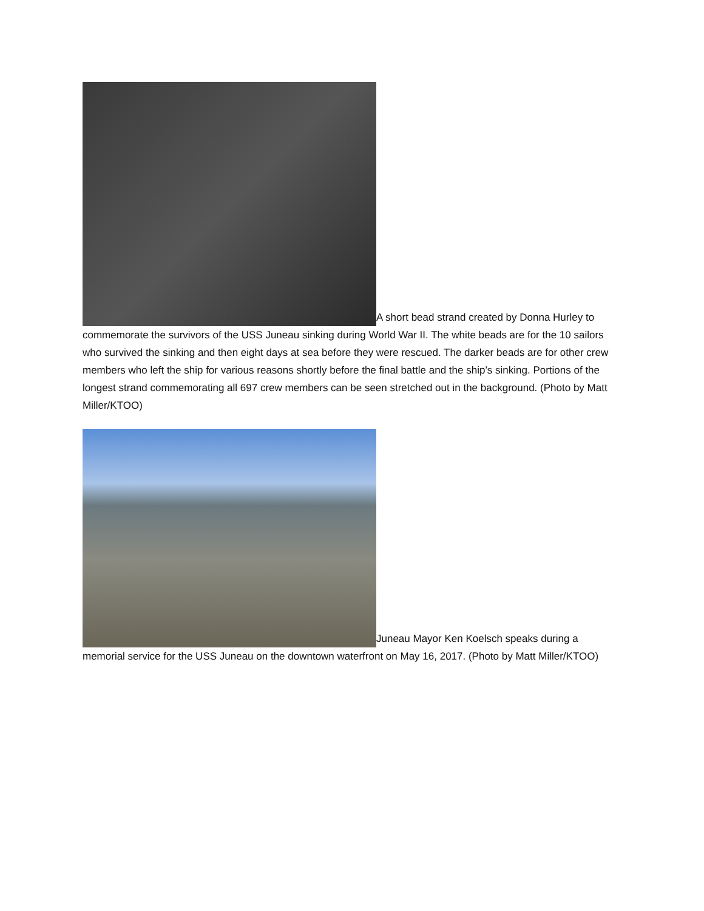A short bead strand created by Donna Hurley to commemorate the survivors of the USS Juneau sinking during World War II. The white beads are for the 10 sailors who survived the sinking and then eight days at sea before they were rescued. The darker beads are for other crew members who left the ship for various reasons shortly before the final battle and the ship’s sinking. Portions of the longest strand commemorating all 697 crew members can be seen stretched out in the background. (Photo by Matt Miller/KTOO)
Juneau Mayor Ken Koelsch speaks during a memorial service for the USS Juneau on the downtown waterfront on May 16, 2017. (Photo by Matt Miller/KTOO)